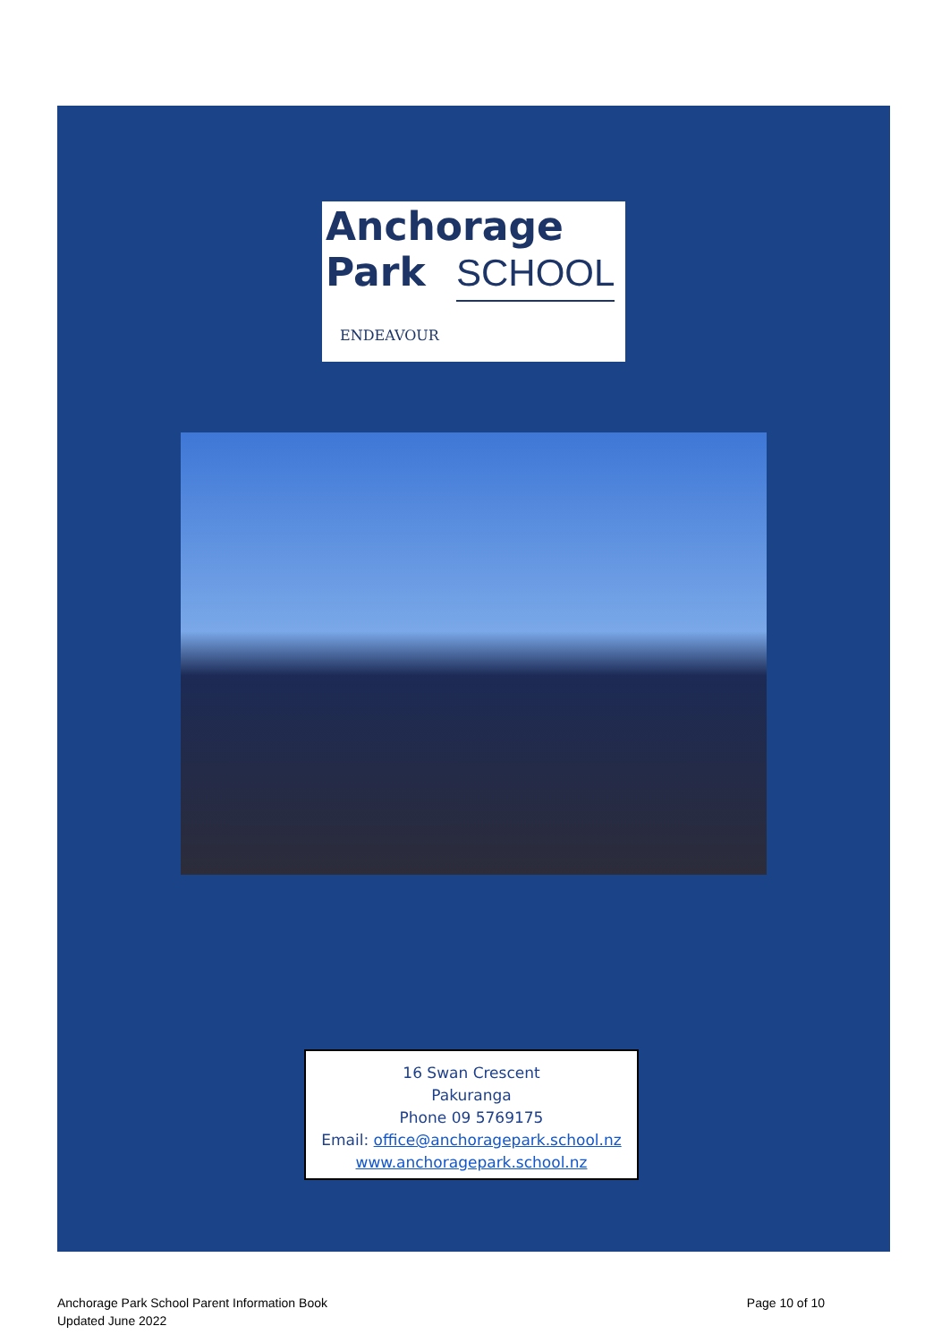Anchorage Park
SCHOOL
ENDEAVOUR
16 Swan Crescent
Pakuranga
Phone 09 5769175
Email: office@anchoragepark.school.nz
www.anchoragepark.school.nz
Anchorage Park School Parent Information Book
Updated June 2022
Page 10 of 10